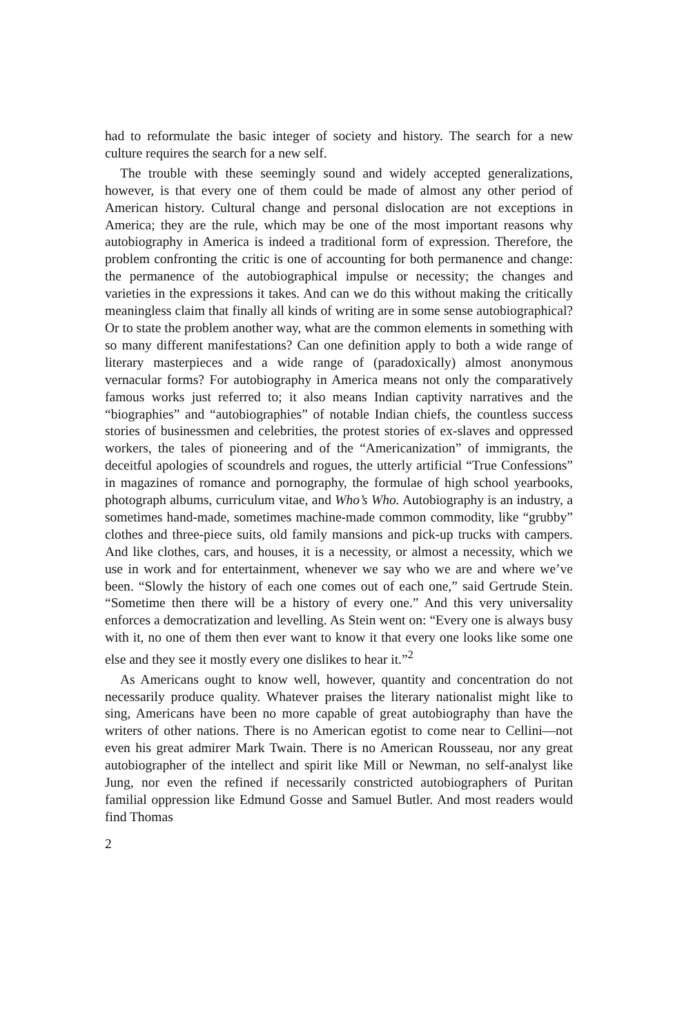had to reformulate the basic integer of society and history. The search for a new culture requires the search for a new self.
The trouble with these seemingly sound and widely accepted generalizations, however, is that every one of them could be made of almost any other period of American history. Cultural change and personal dislocation are not exceptions in America; they are the rule, which may be one of the most important reasons why autobiography in America is indeed a traditional form of expression. Therefore, the problem confronting the critic is one of accounting for both permanence and change: the permanence of the autobiographical impulse or necessity; the changes and varieties in the expressions it takes. And can we do this without making the critically meaningless claim that finally all kinds of writing are in some sense autobiographical? Or to state the problem another way, what are the common elements in something with so many different manifestations? Can one definition apply to both a wide range of literary masterpieces and a wide range of (paradoxically) almost anonymous vernacular forms? For autobiography in America means not only the comparatively famous works just referred to; it also means Indian captivity narratives and the “biographies” and “autobiographies” of notable Indian chiefs, the countless success stories of businessmen and celebrities, the protest stories of ex-slaves and oppressed workers, the tales of pioneering and of the “Americanization” of immigrants, the deceitful apologies of scoundrels and rogues, the utterly artificial “True Confessions” in magazines of romance and pornography, the formulae of high school yearbooks, photograph albums, curriculum vitae, and Who’s Who. Autobiography is an industry, a sometimes hand-made, sometimes machine-made common commodity, like “grubby” clothes and three-piece suits, old family mansions and pick-up trucks with campers. And like clothes, cars, and houses, it is a necessity, or almost a necessity, which we use in work and for entertainment, whenever we say who we are and where we’ve been. “Slowly the history of each one comes out of each one,” said Gertrude Stein. “Sometime then there will be a history of every one.” And this very universality enforces a democratization and levelling. As Stein went on: “Every one is always busy with it, no one of them then ever want to know it that every one looks like some one else and they see it mostly every one dislikes to hear it.”<sup>2</sup>
As Americans ought to know well, however, quantity and concentration do not necessarily produce quality. Whatever praises the literary nationalist might like to sing, Americans have been no more capable of great autobiography than have the writers of other nations. There is no American egotist to come near to Cellini—not even his great admirer Mark Twain. There is no American Rousseau, nor any great autobiographer of the intellect and spirit like Mill or Newman, no self-analyst like Jung, nor even the refined if necessarily constricted autobiographers of Puritan familial oppression like Edmund Gosse and Samuel Butler. And most readers would find Thomas
2